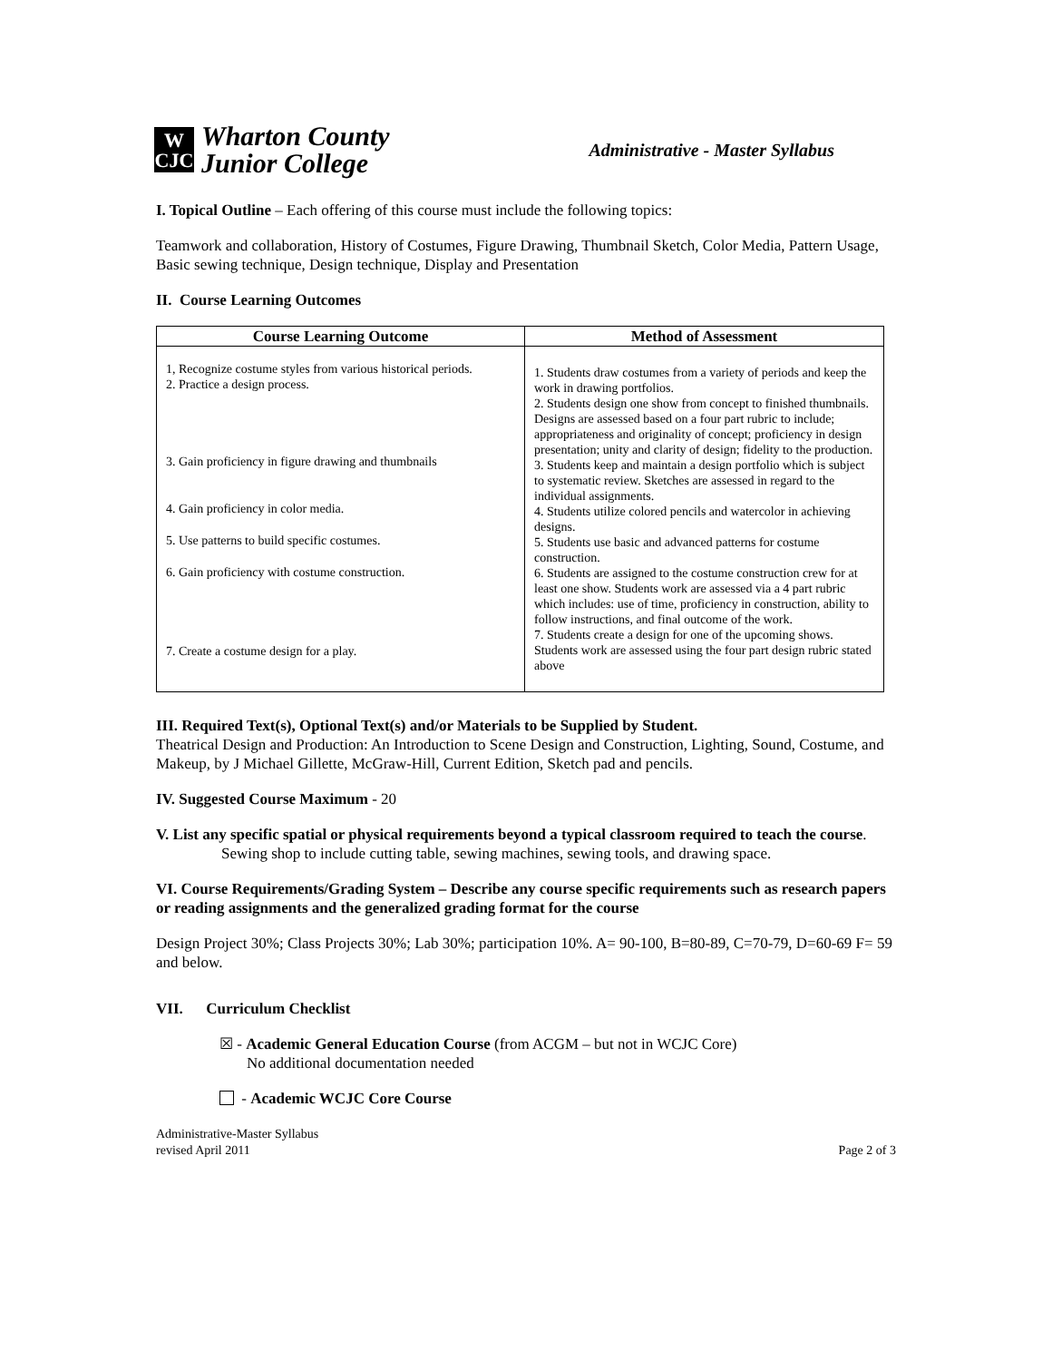W
CJC
Wharton County
Junior College
Administrative - Master Syllabus
I. Topical Outline – Each offering of this course must include the following topics:
Teamwork and collaboration, History of Costumes, Figure Drawing, Thumbnail Sketch, Color Media, Pattern Usage, Basic sewing technique, Design technique, Display and Presentation
II. Course Learning Outcomes
| Course Learning Outcome | Method of Assessment |
| --- | --- |
| 1, Recognize costume styles from various historical periods. 2. Practice a design process. 3. Gain proficiency in figure drawing and thumbnails 4. Gain proficiency in color media. 5. Use patterns to build specific costumes. 6. Gain proficiency with costume construction. 7. Create a costume design for a play. | 1. Students draw costumes from a variety of periods and keep the work in drawing portfolios. 2. Students design one show from concept to finished thumbnails. Designs are assessed based on a four part rubric to include; appropriateness and originality of concept; proficiency in design presentation; unity and clarity of design; fidelity to the production. 3. Students keep and maintain a design portfolio which is subject to systematic review. Sketches are assessed in regard to the individual assignments. 4. Students utilize colored pencils and watercolor in achieving designs. 5. Students use basic and advanced patterns for costume construction. 6. Students are assigned to the costume construction crew for at least one show. Students work are assessed via a 4 part rubric which includes: use of time, proficiency in construction, ability to follow instructions, and final outcome of the work. 7. Students create a design for one of the upcoming shows. Students work are assessed using the four part design rubric stated above |
III. Required Text(s), Optional Text(s) and/or Materials to be Supplied by Student.
Theatrical Design and Production: An Introduction to Scene Design and Construction, Lighting, Sound, Costume, and Makeup, by J Michael Gillette, McGraw-Hill, Current Edition, Sketch pad and pencils.
IV. Suggested Course Maximum - 20
V. List any specific spatial or physical requirements beyond a typical classroom required to teach the course.
Sewing shop to include cutting table, sewing machines, sewing tools, and drawing space.
VI. Course Requirements/Grading System – Describe any course specific requirements such as research papers or reading assignments and the generalized grading format for the course
Design Project 30%; Class Projects 30%; Lab 30%; participation 10%. A= 90-100, B=80-89, C=70-79, D=60-69 F= 59 and below.
VII. Curriculum Checklist
☒ - Academic General Education Course (from ACGM – but not in WCJC Core)
No additional documentation needed
- Academic WCJC Core Course
Administrative-Master Syllabus
revised April 2011
Page 2 of 3